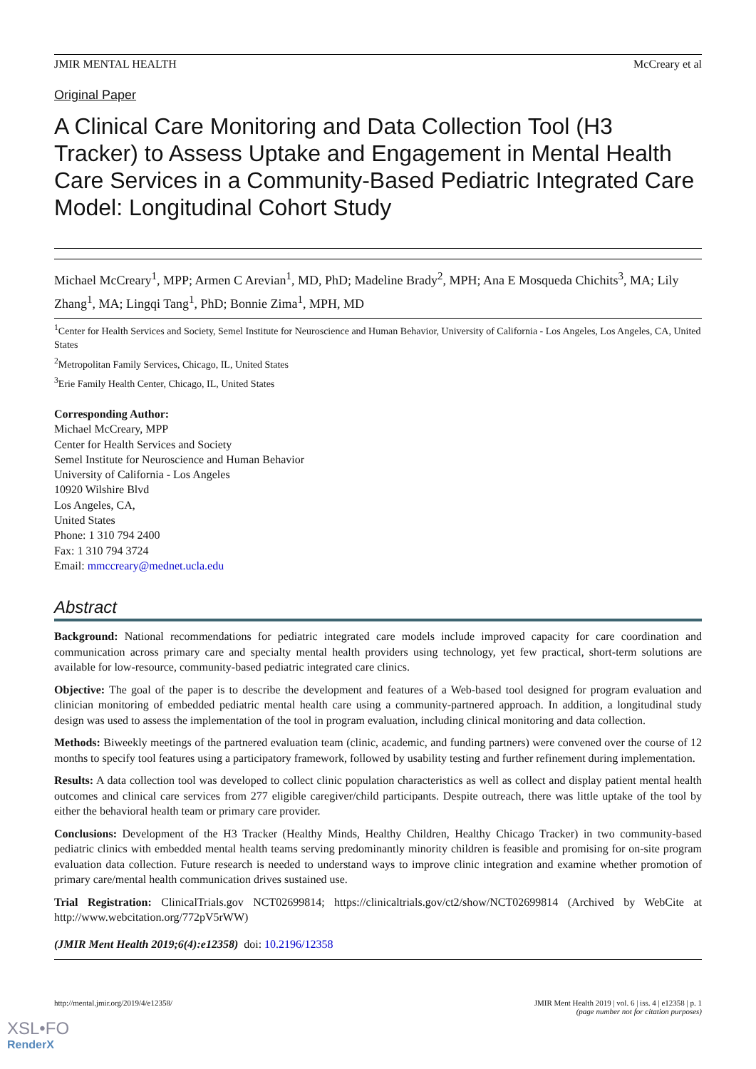JMIR MENTAL HEALTH McCreary et al
Original Paper
A Clinical Care Monitoring and Data Collection Tool (H3 Tracker) to Assess Uptake and Engagement in Mental Health Care Services in a Community-Based Pediatric Integrated Care Model: Longitudinal Cohort Study
Michael McCreary<sup>1</sup>, MPP; Armen C Arevian<sup>1</sup>, MD, PhD; Madeline Brady<sup>2</sup>, MPH; Ana E Mosqueda Chichits<sup>3</sup>, MA; Lily Zhang<sup>1</sup>, MA; Lingqi Tang<sup>1</sup>, PhD; Bonnie Zima<sup>1</sup>, MPH, MD
<sup>1</sup> Center for Health Services and Society, Semel Institute for Neuroscience and Human Behavior, University of California - Los Angeles, Los Angeles, CA, United States
<sup>2</sup> Metropolitan Family Services, Chicago, IL, United States
<sup>3</sup> Erie Family Health Center, Chicago, IL, United States
Corresponding Author:
Michael McCreary, MPP
Center for Health Services and Society
Semel Institute for Neuroscience and Human Behavior
University of California - Los Angeles
10920 Wilshire Blvd
Los Angeles, CA,
United States
Phone: 1 310 794 2400
Fax: 1 310 794 3724
Email: mmccreary@mednet.ucla.edu
Abstract
Background: National recommendations for pediatric integrated care models include improved capacity for care coordination and communication across primary care and specialty mental health providers using technology, yet few practical, short-term solutions are available for low-resource, community-based pediatric integrated care clinics.
Objective: The goal of the paper is to describe the development and features of a Web-based tool designed for program evaluation and clinician monitoring of embedded pediatric mental health care using a community-partnered approach. In addition, a longitudinal study design was used to assess the implementation of the tool in program evaluation, including clinical monitoring and data collection.
Methods: Biweekly meetings of the partnered evaluation team (clinic, academic, and funding partners) were convened over the course of 12 months to specify tool features using a participatory framework, followed by usability testing and further refinement during implementation.
Results: A data collection tool was developed to collect clinic population characteristics as well as collect and display patient mental health outcomes and clinical care services from 277 eligible caregiver/child participants. Despite outreach, there was little uptake of the tool by either the behavioral health team or primary care provider.
Conclusions: Development of the H3 Tracker (Healthy Minds, Healthy Children, Healthy Chicago Tracker) in two community-based pediatric clinics with embedded mental health teams serving predominantly minority children is feasible and promising for on-site program evaluation data collection. Future research is needed to understand ways to improve clinic integration and examine whether promotion of primary care/mental health communication drives sustained use.
Trial Registration: ClinicalTrials.gov NCT02699814; https://clinicaltrials.gov/ct2/show/NCT02699814 (Archived by WebCite at http://www.webcitation.org/772pV5rWW)
(JMIR Ment Health 2019;6(4):e12358) doi: 10.2196/12358
http://mental.jmir.org/2019/4/e12358/ JMIR Ment Health 2019 | vol. 6 | iss. 4 | e12358 | p. 1
(page number not for citation purposes)
XSL•FO
RenderX